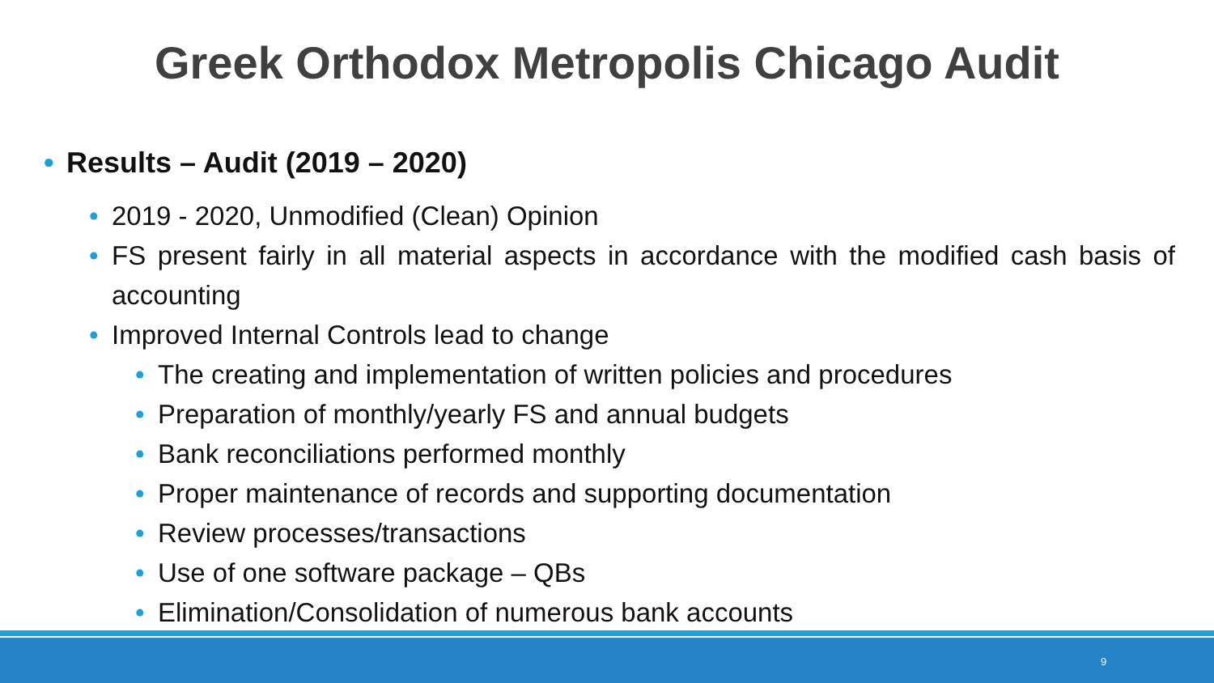Greek Orthodox Metropolis Chicago Audit
• Results – Audit (2019 – 2020)
• 2019 - 2020, Unmodified (Clean) Opinion
• FS present fairly in all material aspects in accordance with the modified cash basis of accounting
• Improved Internal Controls lead to change
• The creating and implementation of written policies and procedures
• Preparation of monthly/yearly FS and annual budgets
• Bank reconciliations performed monthly
• Proper maintenance of records and supporting documentation
• Review processes/transactions
• Use of one software package – QBs
• Elimination/Consolidation of numerous bank accounts
9